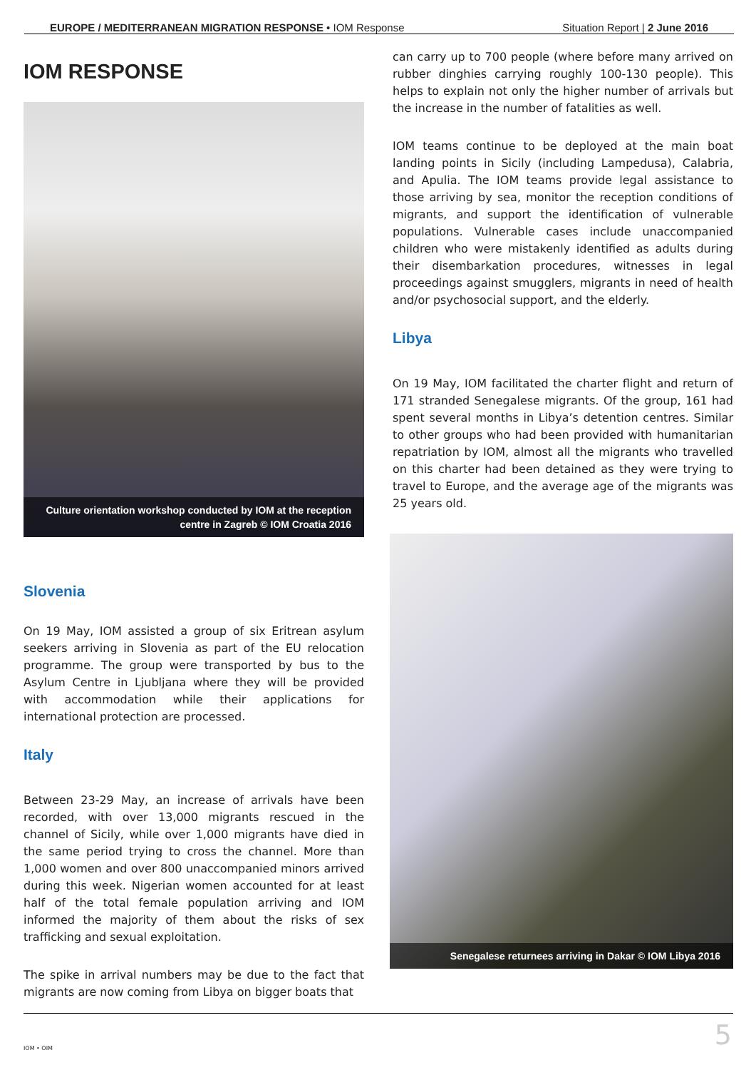EUROPE / MEDITERRANEAN MIGRATION RESPONSE • IOM Response Situation Report | 2 June 2016
IOM RESPONSE
Culture orientation workshop conducted by IOM at the reception centre in Zagreb © IOM Croatia 2016
Slovenia
On 19 May, IOM assisted a group of six Eritrean asylum seekers arriving in Slovenia as part of the EU relocation programme. The group were transported by bus to the Asylum Centre in Ljubljana where they will be provided with accommodation while their applications for international protection are processed.
Italy
Between 23-29 May, an increase of arrivals have been recorded, with over 13,000 migrants rescued in the channel of Sicily, while over 1,000 migrants have died in the same period trying to cross the channel. More than 1,000 women and over 800 unaccompanied minors arrived during this week. Nigerian women accounted for at least half of the total female population arriving and IOM informed the majority of them about the risks of sex trafficking and sexual exploitation.
The spike in arrival numbers may be due to the fact that migrants are now coming from Libya on bigger boats that
can carry up to 700 people (where before many arrived on rubber dinghies carrying roughly 100-130 people). This helps to explain not only the higher number of arrivals but the increase in the number of fatalities as well.
IOM teams continue to be deployed at the main boat landing points in Sicily (including Lampedusa), Calabria, and Apulia. The IOM teams provide legal assistance to those arriving by sea, monitor the reception conditions of migrants, and support the identification of vulnerable populations. Vulnerable cases include unaccompanied children who were mistakenly identified as adults during their disembarkation procedures, witnesses in legal proceedings against smugglers, migrants in need of health and/or psychosocial support, and the elderly.
Libya
On 19 May, IOM facilitated the charter flight and return of 171 stranded Senegalese migrants. Of the group, 161 had spent several months in Libya’s detention centres. Similar to other groups who had been provided with humanitarian repatriation by IOM, almost all the migrants who travelled on this charter had been detained as they were trying to travel to Europe, and the average age of the migrants was 25 years old.
Senegalese returnees arriving in Dakar © IOM Libya 2016
IOM • OIM
5